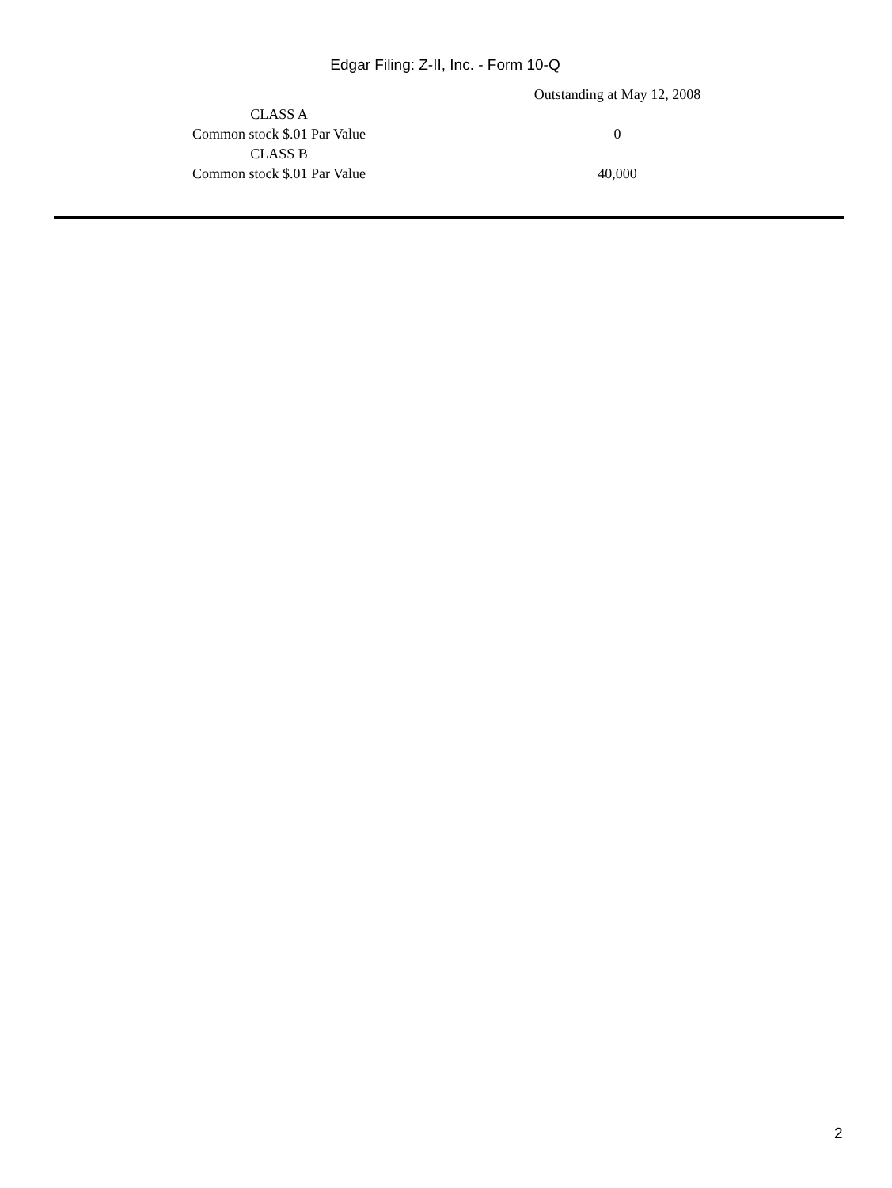Edgar Filing: Z-II, Inc. - Form 10-Q
| | Outstanding at May 12, 2008 |
| --- | --- |
| CLASS A | |
| Common stock $.01 Par Value | 0 |
| CLASS B | |
| Common stock $.01 Par Value | 40,000 |
2